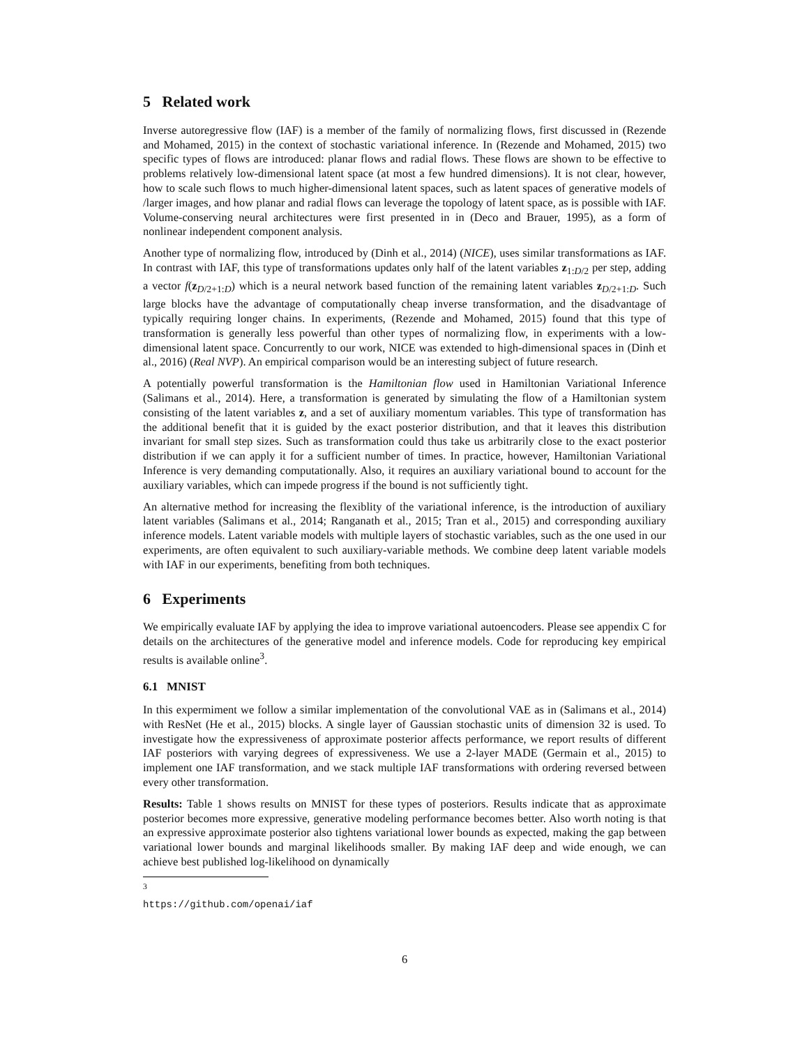5 Related work
Inverse autoregressive flow (IAF) is a member of the family of normalizing flows, first discussed in (Rezende and Mohamed, 2015) in the context of stochastic variational inference. In (Rezende and Mohamed, 2015) two specific types of flows are introduced: planar flows and radial flows. These flows are shown to be effective to problems relatively low-dimensional latent space (at most a few hundred dimensions). It is not clear, however, how to scale such flows to much higher-dimensional latent spaces, such as latent spaces of generative models of /larger images, and how planar and radial flows can leverage the topology of latent space, as is possible with IAF. Volume-conserving neural architectures were first presented in in (Deco and Brauer, 1995), as a form of nonlinear independent component analysis.
Another type of normalizing flow, introduced by (Dinh et al., 2014) (NICE), uses similar transformations as IAF. In contrast with IAF, this type of transformations updates only half of the latent variables z<sub>1:D/2</sub> per step, adding a vector f(z<sub>D/2+1:D</sub>) which is a neural network based function of the remaining latent variables z<sub>D/2+1:D</sub>. Such large blocks have the advantage of computationally cheap inverse transformation, and the disadvantage of typically requiring longer chains. In experiments, (Rezende and Mohamed, 2015) found that this type of transformation is generally less powerful than other types of normalizing flow, in experiments with a low-dimensional latent space. Concurrently to our work, NICE was extended to high-dimensional spaces in (Dinh et al., 2016) (Real NVP). An empirical comparison would be an interesting subject of future research.
A potentially powerful transformation is the Hamiltonian flow used in Hamiltonian Variational Inference (Salimans et al., 2014). Here, a transformation is generated by simulating the flow of a Hamiltonian system consisting of the latent variables z, and a set of auxiliary momentum variables. This type of transformation has the additional benefit that it is guided by the exact posterior distribution, and that it leaves this distribution invariant for small step sizes. Such as transformation could thus take us arbitrarily close to the exact posterior distribution if we can apply it for a sufficient number of times. In practice, however, Hamiltonian Variational Inference is very demanding computationally. Also, it requires an auxiliary variational bound to account for the auxiliary variables, which can impede progress if the bound is not sufficiently tight.
An alternative method for increasing the flexiblity of the variational inference, is the introduction of auxiliary latent variables (Salimans et al., 2014; Ranganath et al., 2015; Tran et al., 2015) and corresponding auxiliary inference models. Latent variable models with multiple layers of stochastic variables, such as the one used in our experiments, are often equivalent to such auxiliary-variable methods. We combine deep latent variable models with IAF in our experiments, benefiting from both techniques.
6 Experiments
We empirically evaluate IAF by applying the idea to improve variational autoencoders. Please see appendix C for details on the architectures of the generative model and inference models. Code for reproducing key empirical results is available online<sup>3</sup>.
6.1 MNIST
In this expermiment we follow a similar implementation of the convolutional VAE as in (Salimans et al., 2014) with ResNet (He et al., 2015) blocks. A single layer of Gaussian stochastic units of dimension 32 is used. To investigate how the expressiveness of approximate posterior affects performance, we report results of different IAF posteriors with varying degrees of expressiveness. We use a 2-layer MADE (Germain et al., 2015) to implement one IAF transformation, and we stack multiple IAF transformations with ordering reversed between every other transformation.
Results: Table 1 shows results on MNIST for these types of posteriors. Results indicate that as approximate posterior becomes more expressive, generative modeling performance becomes better. Also worth noting is that an expressive approximate posterior also tightens variational lower bounds as expected, making the gap between variational lower bounds and marginal likelihoods smaller. By making IAF deep and wide enough, we can achieve best published log-likelihood on dynamically
<sup>3</sup> https://github.com/openai/iaf
6